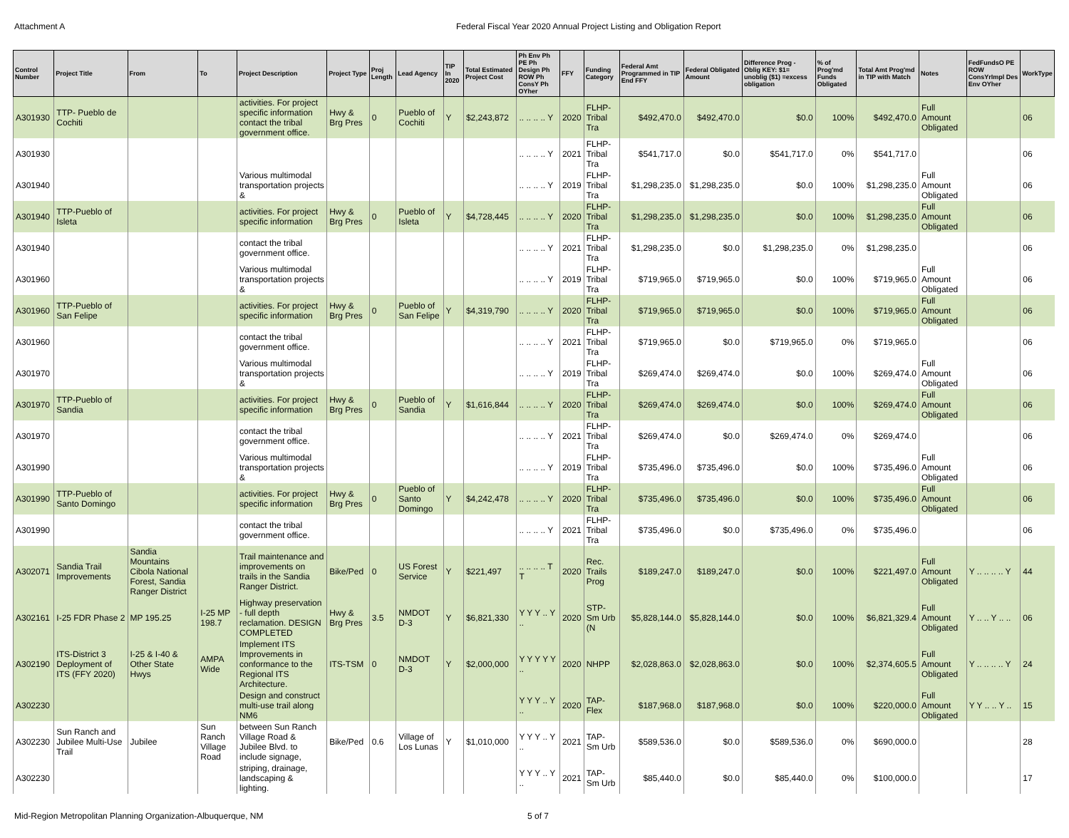Attachment A Federal Fiscal Year 2020 Annual Project Listing and Obligation Report
| Control Number | Project Title | From | To | Project Description | Project Type | Proj Length | Lead Agency | TIP In 2020 | Total Estimated Project Cost | Ph Env Ph PE Ph Design Ph ROW Ph ConsY Ph OYher | FFY | Funding Category | Federal Amt Programmed in TIP End FFY | Federal Obligated Amount | Difference Prog - Oblig KEY: $1= unoblig ($1) =excess obligation | % of Prog'md Funds Obligated | Total Amt Prog'md in TIP with Match | Notes | FedFundsO PE ROW ConsYrImpl Des Env OYher | WorkType |
| --- | --- | --- | --- | --- | --- | --- | --- | --- | --- | --- | --- | --- | --- | --- | --- | --- | --- | --- | --- | --- |
| A301930 | TTP- Pueblo de Cochiti | | | activities. For project specific information contact the tribal government office. | Hwy & Brg Pres | 0 | Pueblo of Cochiti | Y | $2,243,872 | .. .. .. .. Y | 2020 | FLHP-Tribal Tra | $492,470.0 | $492,470.0 | $0.0 | 100% | $492,470.0 | Full Amount Obligated | | 06 |
| A301930 | | | | | | | | | | .. .. .. .. Y | 2021 | FLHP-Tribal Tra | $541,717.0 | $0.0 | $541,717.0 | 0% | $541,717.0 | | | 06 |
| A301940 | | | | Various multimodal transportation projects & | | | | | | .. .. .. .. Y | 2019 | FLHP-Tribal Tra | $1,298,235.0 | $1,298,235.0 | $0.0 | 100% | $1,298,235.0 | Full Amount Obligated | | 06 |
| A301940 | TTP-Pueblo of Isleta | | | activities. For project specific information | Hwy & Brg Pres | 0 | Pueblo of Isleta | Y | $4,728,445 | .. .. .. .. Y | 2020 | FLHP-Tribal Tra | $1,298,235.0 | $1,298,235.0 | $0.0 | 100% | $1,298,235.0 | Full Amount Obligated | | 06 |
| A301940 | | | | contact the tribal government office. | | | | | | .. .. .. .. Y | 2021 | FLHP-Tribal Tra | $1,298,235.0 | $0.0 | $1,298,235.0 | 0% | $1,298,235.0 | | | 06 |
| A301960 | | | | Various multimodal transportation projects & | | | | | | .. .. .. .. Y | 2019 | FLHP-Tribal Tra | $719,965.0 | $719,965.0 | $0.0 | 100% | $719,965.0 | Full Amount Obligated | | 06 |
| A301960 | TTP-Pueblo of San Felipe | | | activities. For project specific information | Hwy & Brg Pres | 0 | Pueblo of San Felipe | Y | $4,319,790 | .. .. .. .. Y | 2020 | FLHP-Tribal Tra | $719,965.0 | $719,965.0 | $0.0 | 100% | $719,965.0 | Full Amount Obligated | | 06 |
| A301960 | | | | contact the tribal government office. | | | | | | .. .. .. .. Y | 2021 | FLHP-Tribal Tra | $719,965.0 | $0.0 | $719,965.0 | 0% | $719,965.0 | | | 06 |
| A301970 | | | | Various multimodal transportation projects & | | | | | | .. .. .. .. Y | 2019 | FLHP-Tribal Tra | $269,474.0 | $269,474.0 | $0.0 | 100% | $269,474.0 | Full Amount Obligated | | 06 |
| A301970 | TTP-Pueblo of Sandia | | | activities. For project specific information | Hwy & Brg Pres | 0 | Pueblo of Sandia | Y | $1,616,844 | .. .. .. .. Y | 2020 | FLHP-Tribal Tra | $269,474.0 | $269,474.0 | $0.0 | 100% | $269,474.0 | Full Amount Obligated | | 06 |
| A301970 | | | | contact the tribal government office. | | | | | | .. .. .. .. Y | 2021 | FLHP-Tribal Tra | $269,474.0 | $0.0 | $269,474.0 | 0% | $269,474.0 | | | 06 |
| A301990 | | | | Various multimodal transportation projects & | | | | | | .. .. .. .. Y | 2019 | FLHP-Tribal Tra | $735,496.0 | $735,496.0 | $0.0 | 100% | $735,496.0 | Full Amount Obligated | | 06 |
| A301990 | TTP-Pueblo of Santo Domingo | | | activities. For project specific information | Hwy & Brg Pres | 0 | Pueblo of Santo Domingo | Y | $4,242,478 | .. .. .. .. Y | 2020 | FLHP-Tribal Tra | $735,496.0 | $735,496.0 | $0.0 | 100% | $735,496.0 | Full Amount Obligated | | 06 |
| A301990 | | | | contact the tribal government office. | | | | | | .. .. .. .. Y | 2021 | FLHP-Tribal Tra | $735,496.0 | $0.0 | $735,496.0 | 0% | $735,496.0 | | | 06 |
| A302071 | Sandia Trail Improvements | Sandia Mountains Cibola National Forest, Sandia Ranger District | | Trail maintenance and improvements on trails in the Sandia Ranger District. | Bike/Ped | 0 | US Forest Service | Y | $221,497 | .. .. .. .. T T | 2020 | Rec. Trails Prog | $189,247.0 | $189,247.0 | $0.0 | 100% | $221,497.0 | Full Amount Obligated | Y .. .. .. .. Y | 44 |
| A302161 | I-25 FDR Phase 2 | MP 195.25 | I-25 MP 198.7 | Highway preservation - full depth reclamation. DESIGN COMPLETED | Hwy & Brg Pres | 3.5 | NMDOT D-3 | Y | $6,821,330 | Y Y Y .. Y .. | 2020 | STP-Sm Urb (N | $5,828,144.0 | $5,828,144.0 | $0.0 | 100% | $6,821,329.4 | Full Amount Obligated | Y .. .. Y .. .. | 06 |
| A302190 | ITS-District 3 Deployment of ITS (FFY 2020) | I-25 & I-40 & Other State Hwys | AMPA Wide | Implement ITS Improvements in conformance to the Regional ITS Architecture. | ITS-TSM | 0 | NMDOT D-3 | Y | $2,000,000 | Y Y Y Y Y .. | 2020 | NHPP | $2,028,863.0 | $2,028,863.0 | $0.0 | 100% | $2,374,605.5 | Full Amount Obligated | Y .. .. .. .. Y | 24 |
| A302230 | | | | Design and construct multi-use trail along NM6 | | | | | | Y Y Y .. Y .. | 2020 | TAP-Flex | $187,968.0 | $187,968.0 | $0.0 | 100% | $220,000.0 | Full Amount Obligated | Y Y .. .. Y .. | 15 |
| A302230 | Sun Ranch and Jubilee Multi-Use Trail | Jubilee | Sun Ranch Village Road | between Sun Ranch Village Road & Jubilee Blvd. to include signage, | Bike/Ped | 0.6 | Village of Los Lunas | Y | $1,010,000 | Y Y Y .. Y .. | 2021 | TAP-Sm Urb | $589,536.0 | $0.0 | $589,536.0 | 0% | $690,000.0 | | | 28 |
| A302230 | | | | striping, drainage, landscaping & lighting. | | | | | | Y Y Y .. Y .. | 2021 | TAP-Sm Urb | $85,440.0 | $0.0 | $85,440.0 | 0% | $100,000.0 | | | 17 |
Mid-Region Metropolitan Planning Organization-Albuquerque, NM 5 of 7